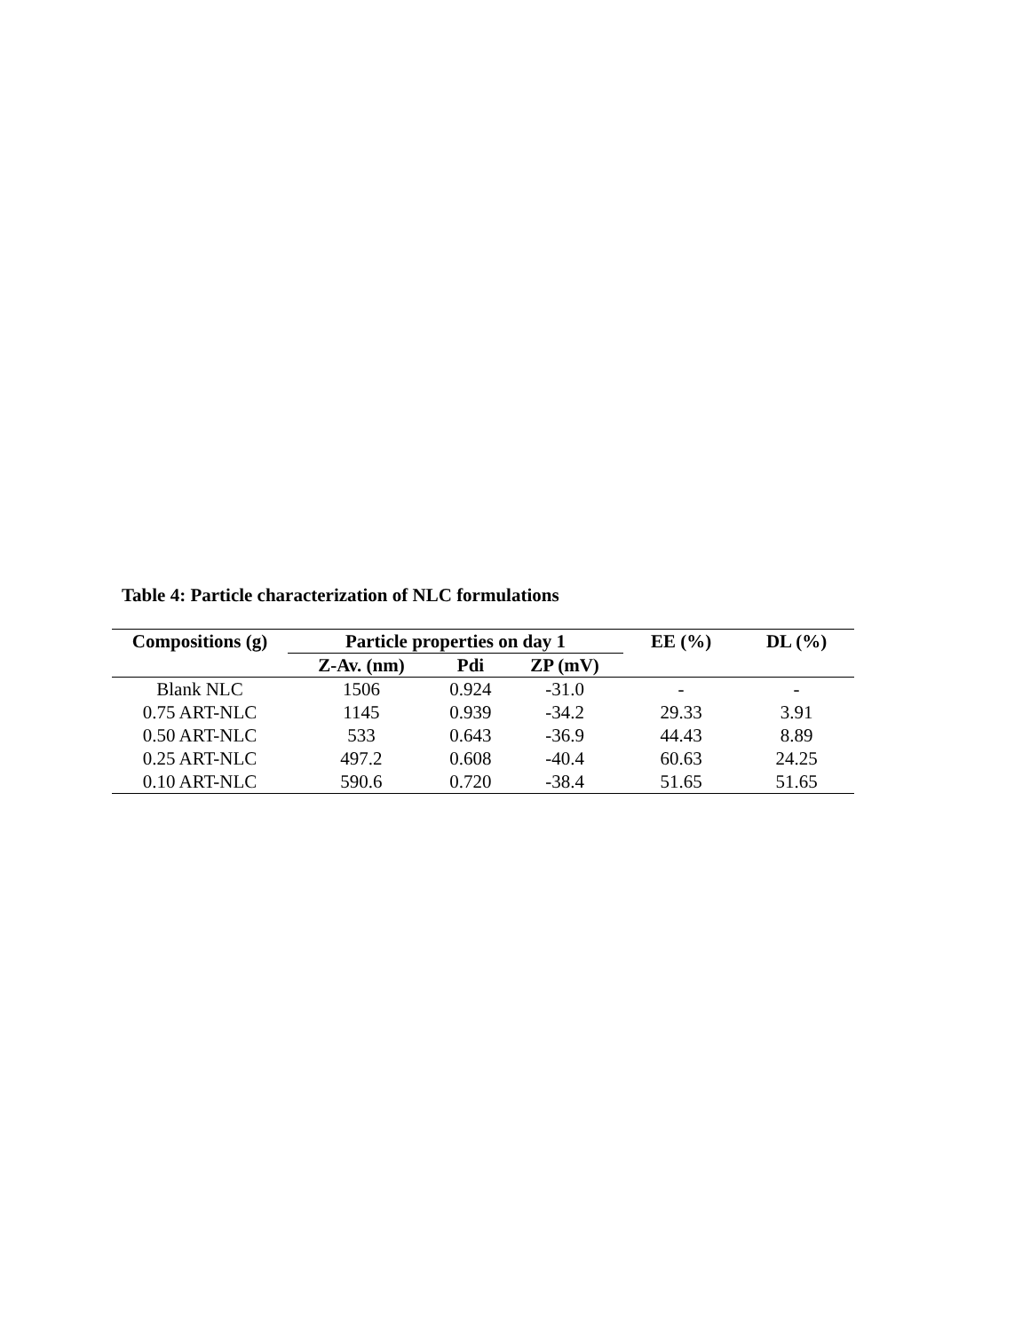Table 4: Particle characterization of NLC formulations
| Compositions (g) | Particle properties on day 1 | | | EE (%) | DL (%) |
| --- | --- | --- | --- | --- | --- |
| | Z-Av. (nm) | Pdi | ZP (mV) | | |
| Blank NLC | 1506 | 0.924 | -31.0 | - | - |
| 0.75 ART-NLC | 1145 | 0.939 | -34.2 | 29.33 | 3.91 |
| 0.50 ART-NLC | 533 | 0.643 | -36.9 | 44.43 | 8.89 |
| 0.25 ART-NLC | 497.2 | 0.608 | -40.4 | 60.63 | 24.25 |
| 0.10 ART-NLC | 590.6 | 0.720 | -38.4 | 51.65 | 51.65 |